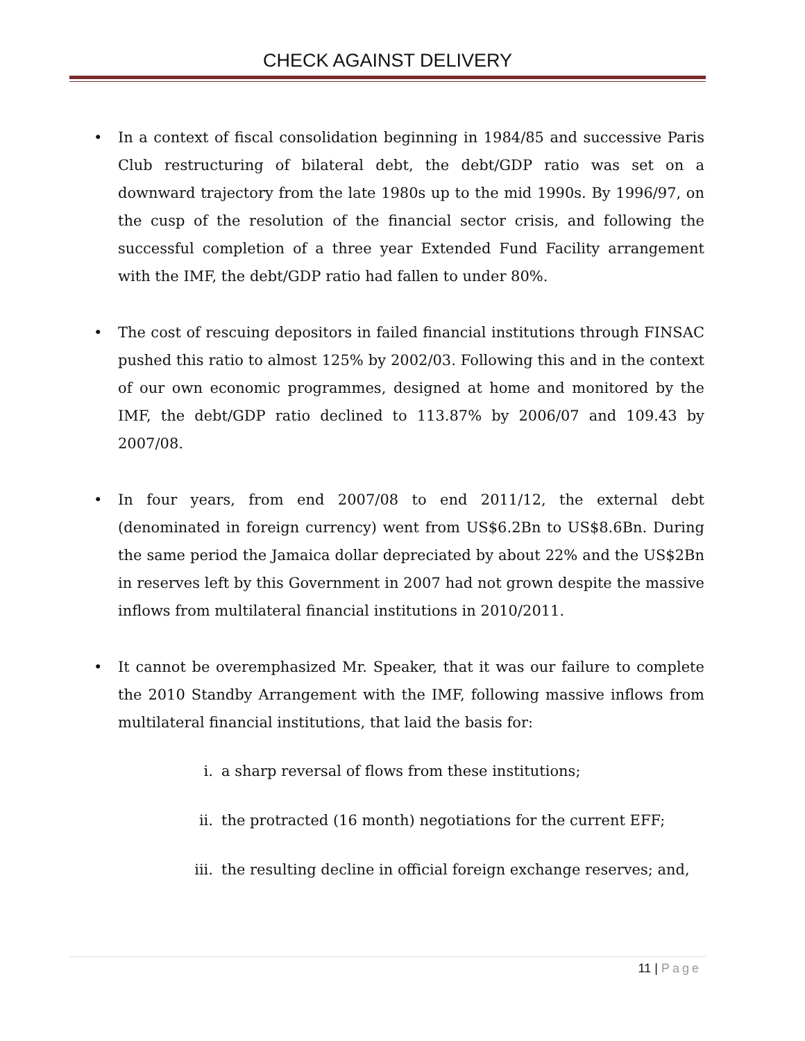CHECK AGAINST DELIVERY
• In a context of fiscal consolidation beginning in 1984/85 and successive Paris Club restructuring of bilateral debt, the debt/GDP ratio was set on a downward trajectory from the late 1980s up to the mid 1990s. By 1996/97, on the cusp of the resolution of the financial sector crisis, and following the successful completion of a three year Extended Fund Facility arrangement with the IMF, the debt/GDP ratio had fallen to under 80%.
• The cost of rescuing depositors in failed financial institutions through FINSAC pushed this ratio to almost 125% by 2002/03. Following this and in the context of our own economic programmes, designed at home and monitored by the IMF, the debt/GDP ratio declined to 113.87% by 2006/07 and 109.43 by 2007/08.
• In four years, from end 2007/08 to end 2011/12, the external debt (denominated in foreign currency) went from US$6.2Bn to US$8.6Bn. During the same period the Jamaica dollar depreciated by about 22% and the US$2Bn in reserves left by this Government in 2007 had not grown despite the massive inflows from multilateral financial institutions in 2010/2011.
• It cannot be overemphasized Mr. Speaker, that it was our failure to complete the 2010 Standby Arrangement with the IMF, following massive inflows from multilateral financial institutions, that laid the basis for:
i. a sharp reversal of flows from these institutions;
ii. the protracted (16 month) negotiations for the current EFF;
iii. the resulting decline in official foreign exchange reserves; and,
11 | Page